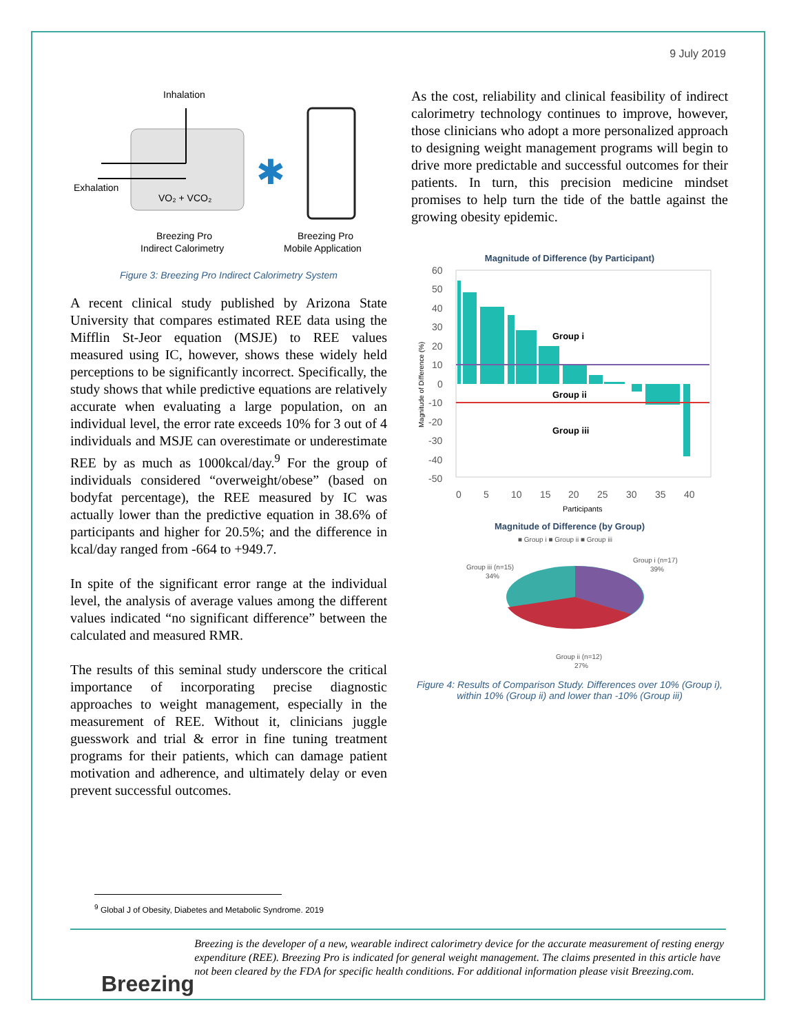9 July 2019
Inhalation
Exhalation
VO₂ + VCO₂
✱
Breezing Pro
Indirect Calorimetry
Breezing Pro
Mobile Application
Figure 3: Breezing Pro Indirect Calorimetry System
A recent clinical study published by Arizona State University that compares estimated REE data using the Mifflin St-Jeor equation (MSJE) to REE values measured using IC, however, shows these widely held perceptions to be significantly incorrect. Specifically, the study shows that while predictive equations are relatively accurate when evaluating a large population, on an individual level, the error rate exceeds 10% for 3 out of 4 individuals and MSJE can overestimate or underestimate REE by as much as 1000kcal/day.<sup>9</sup> For the group of individuals considered “overweight/obese” (based on bodyfat percentage), the REE measured by IC was actually lower than the predictive equation in 38.6% of participants and higher for 20.5%; and the difference in kcal/day ranged from -664 to +949.7.
In spite of the significant error range at the individual level, the analysis of average values among the different values indicated “no significant difference” between the calculated and measured RMR.
The results of this seminal study underscore the critical importance of incorporating precise diagnostic approaches to weight management, especially in the measurement of REE. Without it, clinicians juggle guesswork and trial & error in fine tuning treatment programs for their patients, which can damage patient motivation and adherence, and ultimately delay or even prevent successful outcomes.
As the cost, reliability and clinical feasibility of indirect calorimetry technology continues to improve, however, those clinicians who adopt a more personalized approach to designing weight management programs will begin to drive more predictable and successful outcomes for their patients. In turn, this precision medicine mindset promises to help turn the tide of the battle against the growing obesity epidemic.
Magnitude of Difference (by Participant)
60
50
40
30
20
10
0
-10
-20
-30
-40
-50
Group i
Group ii
Group iii
0
5
10
15
20
25
30
35
40
Participants
Magnitude of Difference (%)
Magnitude of Difference (by Group)
■ Group i ■ Group ii ■ Group iii
Group iii (n=15)
34%
Group i (n=17)
39%
Group ii (n=12)
27%
Figure 4: Results of Comparison Study. Differences over 10% (Group i), within 10% (Group ii) and lower than -10% (Group iii)
<sup>9</sup> Global J of Obesity, Diabetes and Metabolic Syndrome. 2019
Breezing
Breezing is the developer of a new, wearable indirect calorimetry device for the accurate measurement of resting energy expenditure (REE). Breezing Pro is indicated for general weight management. The claims presented in this article have not been cleared by the FDA for specific health conditions. For additional information please visit Breezing.com.